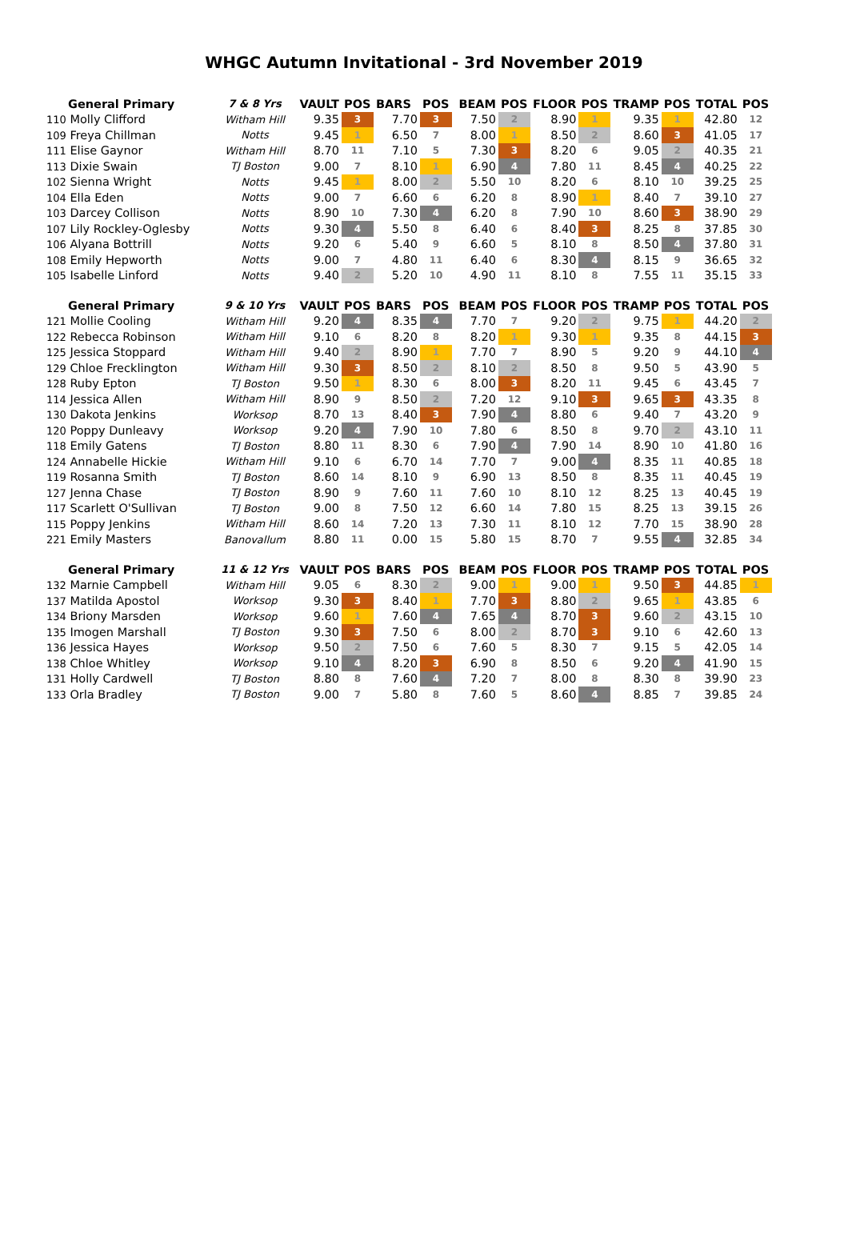WHGC Autumn Invitational - 3rd November 2019
| General Primary | 7 & 8 Yrs | VAULT | POS | BARS | POS | BEAM | POS | FLOOR | POS | TRAMP | POS | TOTAL | POS |
| --- | --- | --- | --- | --- | --- | --- | --- | --- | --- | --- | --- | --- | --- |
| 110 Molly Clifford | Witham Hill | 9.35 | 3 | 7.70 | 3 | 7.50 | 2 | 8.90 | 1 | 9.35 | 1 | 42.80 | 12 |
| 109 Freya Chillman | Notts | 9.45 | 1 | 6.50 | 7 | 8.00 | 1 | 8.50 | 2 | 8.60 | 3 | 41.05 | 17 |
| 111 Elise Gaynor | Witham Hill | 8.70 | 11 | 7.10 | 5 | 7.30 | 3 | 8.20 | 6 | 9.05 | 2 | 40.35 | 21 |
| 113 Dixie Swain | TJ Boston | 9.00 | 7 | 8.10 | 1 | 6.90 | 4 | 7.80 | 11 | 8.45 | 4 | 40.25 | 22 |
| 102 Sienna Wright | Notts | 9.45 | 1 | 8.00 | 2 | 5.50 | 10 | 8.20 | 6 | 8.10 | 10 | 39.25 | 25 |
| 104 Ella Eden | Notts | 9.00 | 7 | 6.60 | 6 | 6.20 | 8 | 8.90 | 1 | 8.40 | 7 | 39.10 | 27 |
| 103 Darcey Collison | Notts | 8.90 | 10 | 7.30 | 4 | 6.20 | 8 | 7.90 | 10 | 8.60 | 3 | 38.90 | 29 |
| 107 Lily Rockley-Oglesby | Notts | 9.30 | 4 | 5.50 | 8 | 6.40 | 6 | 8.40 | 3 | 8.25 | 8 | 37.85 | 30 |
| 106 Alyana Bottrill | Notts | 9.20 | 6 | 5.40 | 9 | 6.60 | 5 | 8.10 | 8 | 8.50 | 4 | 37.80 | 31 |
| 108 Emily Hepworth | Notts | 9.00 | 7 | 4.80 | 11 | 6.40 | 6 | 8.30 | 4 | 8.15 | 9 | 36.65 | 32 |
| 105 Isabelle Linford | Notts | 9.40 | 2 | 5.20 | 10 | 4.90 | 11 | 8.10 | 8 | 7.55 | 11 | 35.15 | 33 |
| General Primary | 9 & 10 Yrs | VAULT | POS | BARS | POS | BEAM | POS | FLOOR | POS | TRAMP | POS | TOTAL | POS |
| 121 Mollie Cooling | Witham Hill | 9.20 | 4 | 8.35 | 4 | 7.70 | 7 | 9.20 | 2 | 9.75 | 1 | 44.20 | 2 |
| 122 Rebecca Robinson | Witham Hill | 9.10 | 6 | 8.20 | 8 | 8.20 | 1 | 9.30 | 1 | 9.35 | 8 | 44.15 | 3 |
| 125 Jessica Stoppard | Witham Hill | 9.40 | 2 | 8.90 | 1 | 7.70 | 7 | 8.90 | 5 | 9.20 | 9 | 44.10 | 4 |
| 129 Chloe Frecklington | Witham Hill | 9.30 | 3 | 8.50 | 2 | 8.10 | 2 | 8.50 | 8 | 9.50 | 5 | 43.90 | 5 |
| 128 Ruby Epton | TJ Boston | 9.50 | 1 | 8.30 | 6 | 8.00 | 3 | 8.20 | 11 | 9.45 | 6 | 43.45 | 7 |
| 114 Jessica Allen | Witham Hill | 8.90 | 9 | 8.50 | 2 | 7.20 | 12 | 9.10 | 3 | 9.65 | 3 | 43.35 | 8 |
| 130 Dakota Jenkins | Worksop | 8.70 | 13 | 8.40 | 3 | 7.90 | 4 | 8.80 | 6 | 9.40 | 7 | 43.20 | 9 |
| 120 Poppy Dunleavy | Worksop | 9.20 | 4 | 7.90 | 10 | 7.80 | 6 | 8.50 | 8 | 9.70 | 2 | 43.10 | 11 |
| 118 Emily Gatens | TJ Boston | 8.80 | 11 | 8.30 | 6 | 7.90 | 4 | 7.90 | 14 | 8.90 | 10 | 41.80 | 16 |
| 124 Annabelle Hickie | Witham Hill | 9.10 | 6 | 6.70 | 14 | 7.70 | 7 | 9.00 | 4 | 8.35 | 11 | 40.85 | 18 |
| 119 Rosanna Smith | TJ Boston | 8.60 | 14 | 8.10 | 9 | 6.90 | 13 | 8.50 | 8 | 8.35 | 11 | 40.45 | 19 |
| 127 Jenna Chase | TJ Boston | 8.90 | 9 | 7.60 | 11 | 7.60 | 10 | 8.10 | 12 | 8.25 | 13 | 40.45 | 19 |
| 117 Scarlett O'Sullivan | TJ Boston | 9.00 | 8 | 7.50 | 12 | 6.60 | 14 | 7.80 | 15 | 8.25 | 13 | 39.15 | 26 |
| 115 Poppy Jenkins | Witham Hill | 8.60 | 14 | 7.20 | 13 | 7.30 | 11 | 8.10 | 12 | 7.70 | 15 | 38.90 | 28 |
| 221 Emily Masters | Banovallum | 8.80 | 11 | 0.00 | 15 | 5.80 | 15 | 8.70 | 7 | 9.55 | 4 | 32.85 | 34 |
| General Primary | 11 & 12 Yrs | VAULT | POS | BARS | POS | BEAM | POS | FLOOR | POS | TRAMP | POS | TOTAL | POS |
| 132 Marnie Campbell | Witham Hill | 9.05 | 6 | 8.30 | 2 | 9.00 | 1 | 9.00 | 1 | 9.50 | 3 | 44.85 | 1 |
| 137 Matilda Apostol | Worksop | 9.30 | 3 | 8.40 | 1 | 7.70 | 3 | 8.80 | 2 | 9.65 | 1 | 43.85 | 6 |
| 134 Briony Marsden | Worksop | 9.60 | 1 | 7.60 | 4 | 7.65 | 4 | 8.70 | 3 | 9.60 | 2 | 43.15 | 10 |
| 135 Imogen Marshall | TJ Boston | 9.30 | 3 | 7.50 | 6 | 8.00 | 2 | 8.70 | 3 | 9.10 | 6 | 42.60 | 13 |
| 136 Jessica Hayes | Worksop | 9.50 | 2 | 7.50 | 6 | 7.60 | 5 | 8.30 | 7 | 9.15 | 5 | 42.05 | 14 |
| 138 Chloe Whitley | Worksop | 9.10 | 4 | 8.20 | 3 | 6.90 | 8 | 8.50 | 6 | 9.20 | 4 | 41.90 | 15 |
| 131 Holly Cardwell | TJ Boston | 8.80 | 8 | 7.60 | 4 | 7.20 | 7 | 8.00 | 8 | 8.30 | 8 | 39.90 | 23 |
| 133 Orla Bradley | TJ Boston | 9.00 | 7 | 5.80 | 8 | 7.60 | 5 | 8.60 | 4 | 8.85 | 7 | 39.85 | 24 |